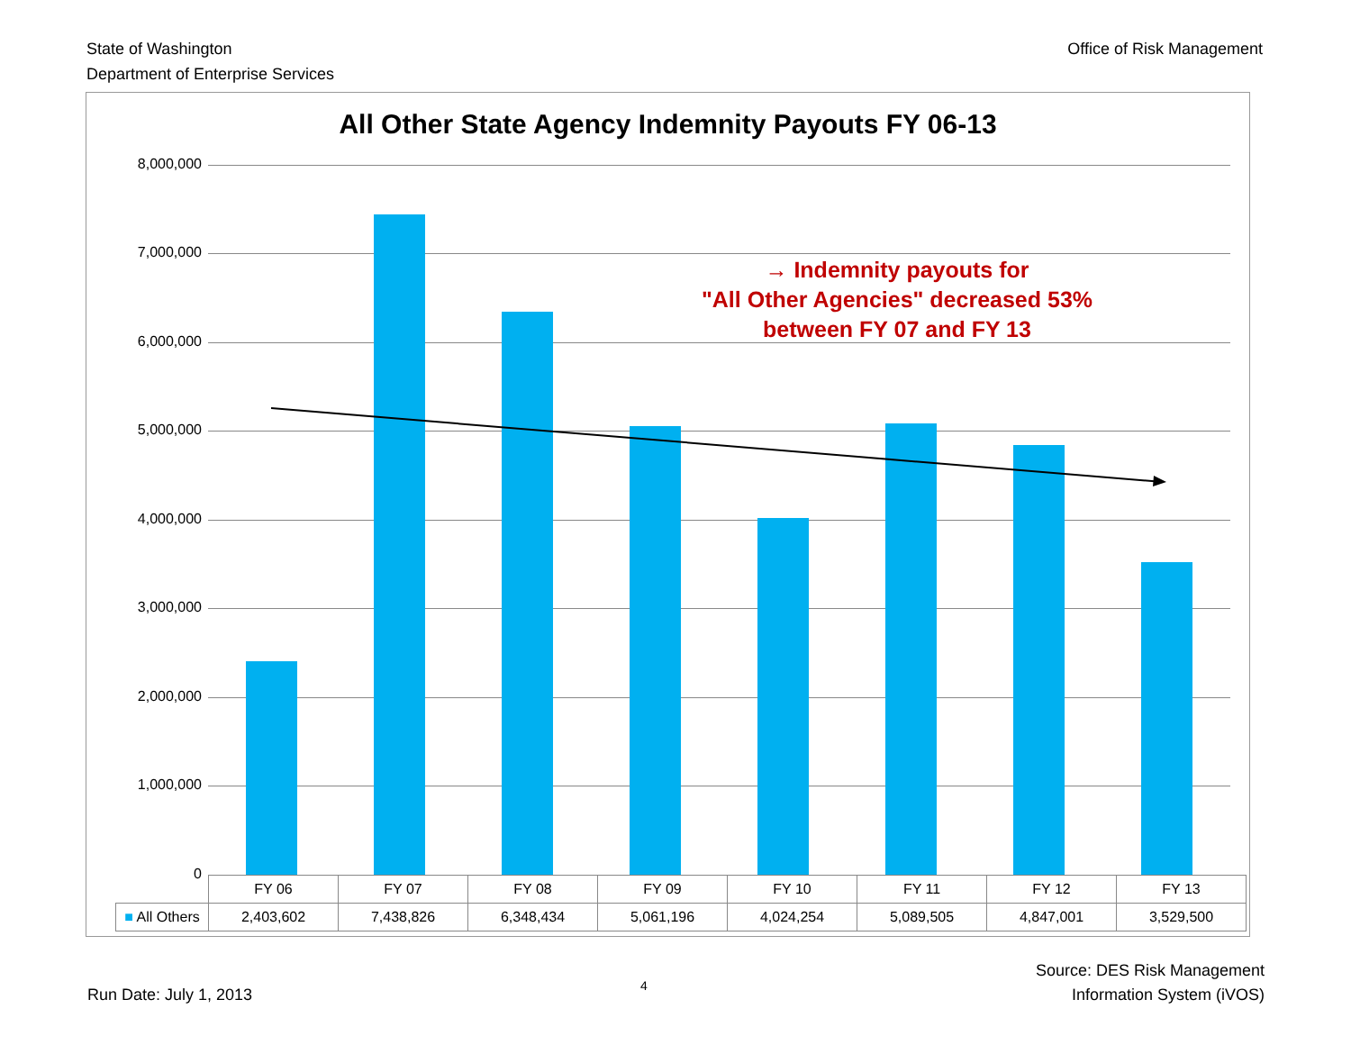State of Washington
Department of Enterprise Services
Office of Risk Management
All Other State Agency Indemnity Payouts FY 06-13
8,000,000
7,000,000
6,000,000
5,000,000
4,000,000
3,000,000
2,000,000
1,000,000
0
→ Indemnity payouts for
"All Other Agencies" decreased 53%
between FY 07 and FY 13
| | FY 06 | FY 07 | FY 08 | FY 09 | FY 10 | FY 11 | FY 12 | FY 13 |
| --- | --- | --- | --- | --- | --- | --- | --- | --- |
| ■ All Others | 2,403,602 | 7,438,826 | 6,348,434 | 5,061,196 | 4,024,254 | 5,089,505 | 4,847,001 | 3,529,500 |
Run Date: July 1, 2013
4
Source: DES Risk Management
Information System (iVOS)